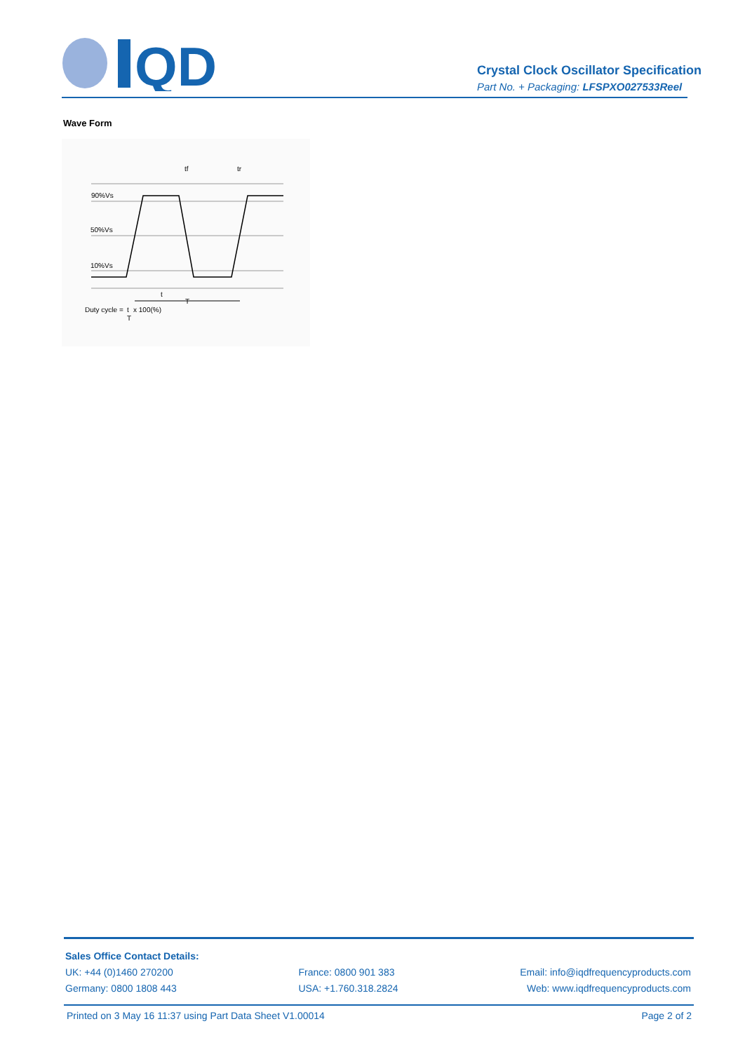QD
Crystal Clock Oscillator Specification
Part No. + Packaging: LFSPXO027533Reel
Wave Form
90%Vs
50%Vs
10%Vs
tf
tr
t
T
Duty cycle =
t
T
x 100(%)
Sales Office Contact Details:
UK: +44 (0)1460 270200
Germany: 0800 1808 443
France: 0800 901 383
USA: +1.760.318.2824
Email: info@iqdfrequencyproducts.com
Web: www.iqdfrequencyproducts.com
Printed on 3 May 16 11:37 using Part Data Sheet V1.00014 Page 2 of 2